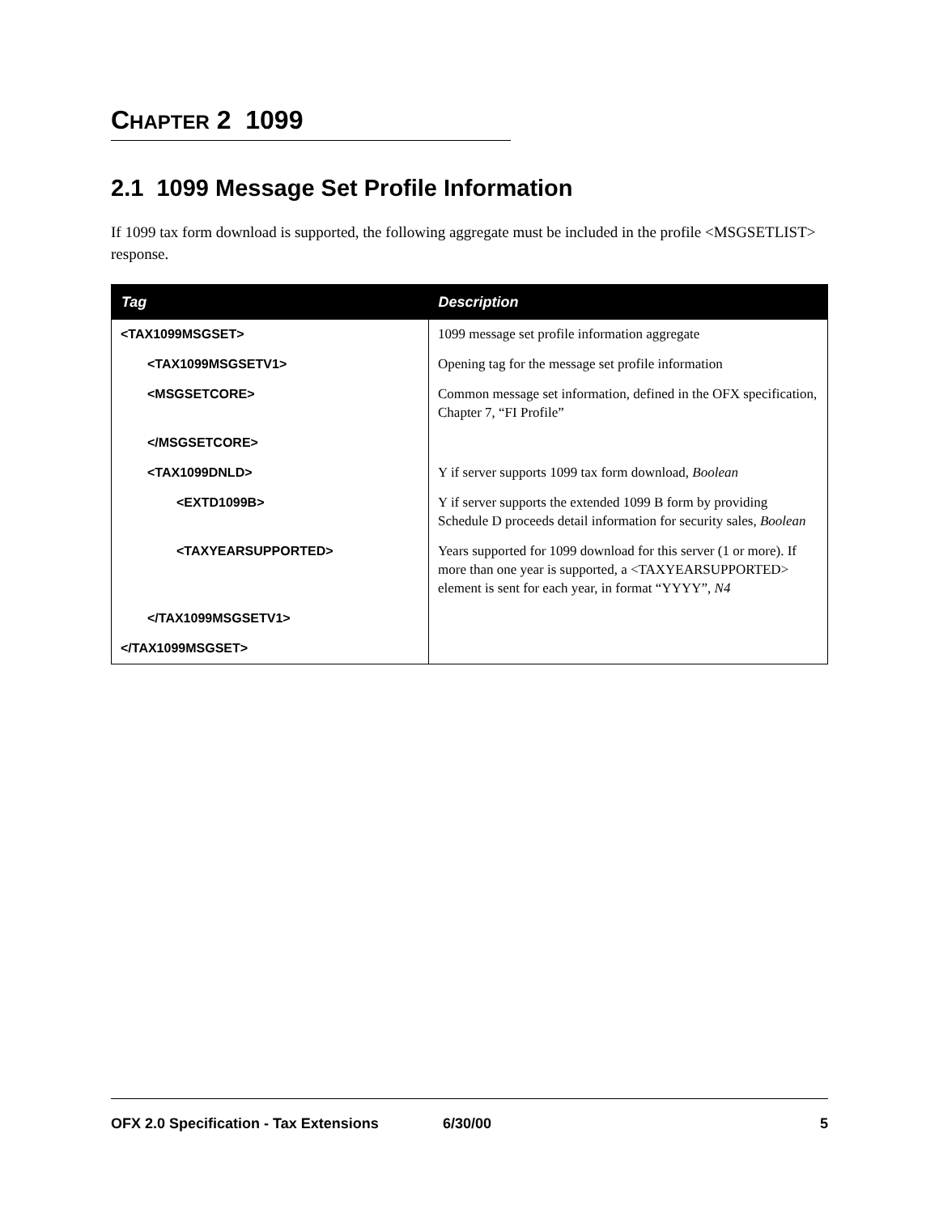CHAPTER 2 1099
2.1 1099 Message Set Profile Information
If 1099 tax form download is supported, the following aggregate must be included in the profile <MSGSETLIST> response.
| Tag | Description |
| --- | --- |
| <TAX1099MSGSET> | 1099 message set profile information aggregate |
| <TAX1099MSGSETV1> | Opening tag for the message set profile information |
| <MSGSETCORE> | Common message set information, defined in the OFX specification, Chapter 7, “FI Profile” |
| </MSGSETCORE> | |
| <TAX1099DNLD> | Y if server supports 1099 tax form download, Boolean |
| <EXTD1099B> | Y if server supports the extended 1099 B form by providing Schedule D proceeds detail information for security sales, Boolean |
| <TAXYEARSUPPORTED> | Years supported for 1099 download for this server (1 or more). If more than one year is supported, a <TAXYEARSUPPORTED> element is sent for each year, in format “YYYY”, N4 |
| </TAX1099MSGSETV1> | |
| </TAX1099MSGSET> | |
OFX 2.0 Specification - Tax Extensions 6/30/00 5